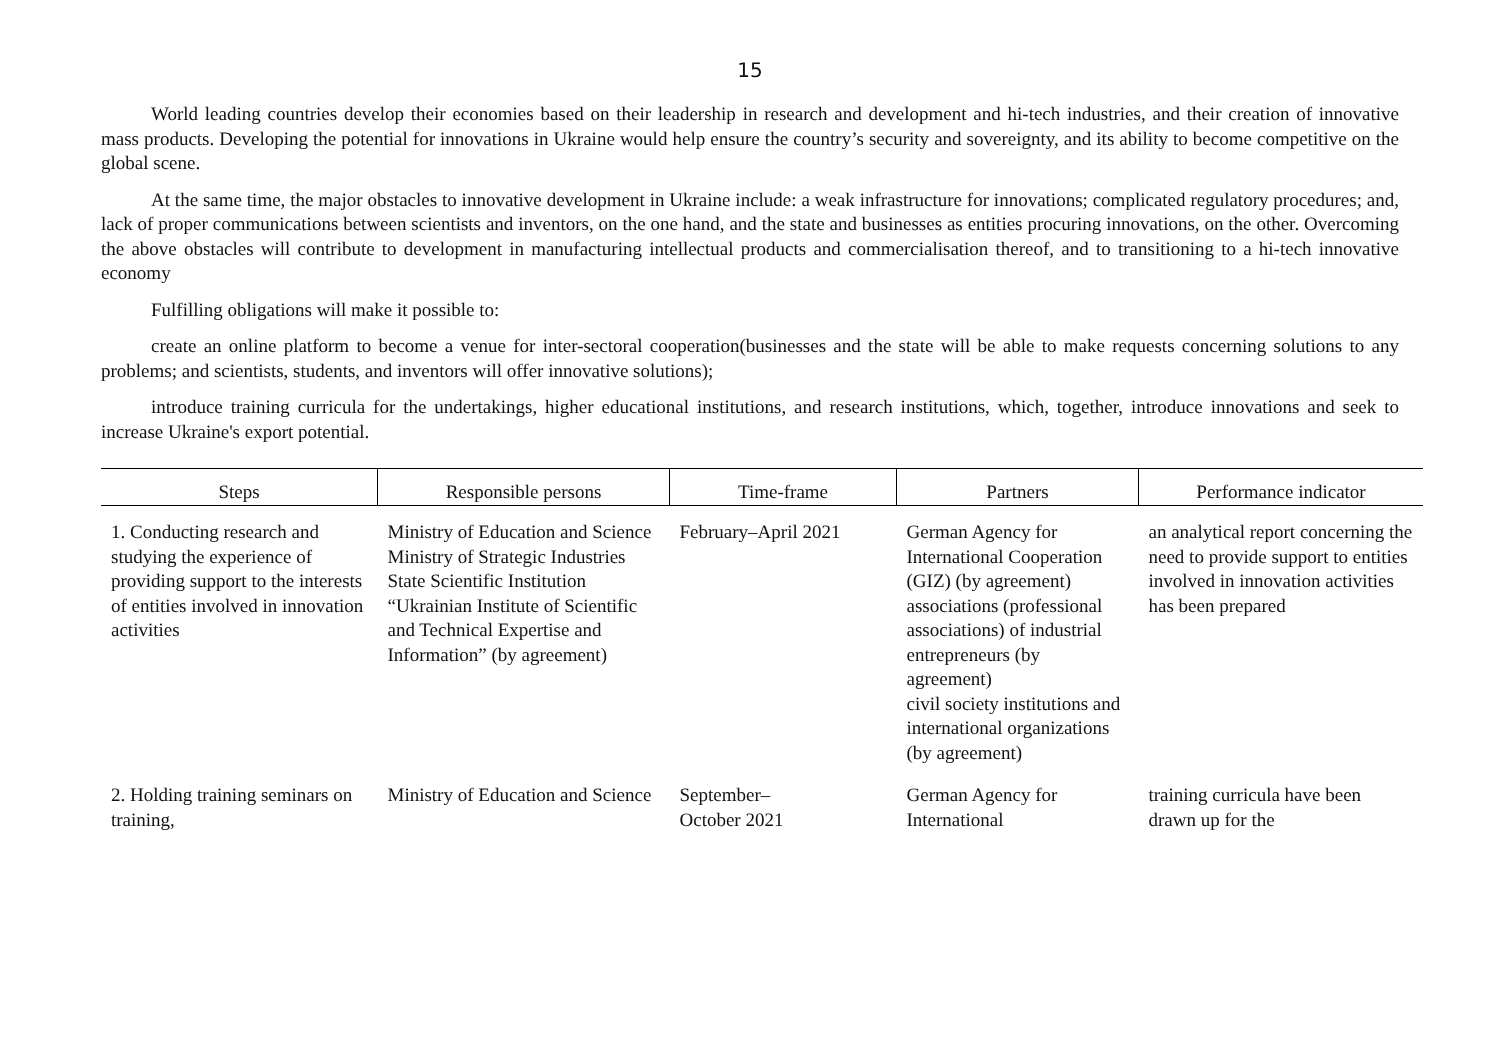15
World leading countries develop their economies based on their leadership in research and development and hi-tech industries, and their creation of innovative mass products. Developing the potential for innovations in Ukraine would help ensure the country’s security and sovereignty, and its ability to become competitive on the global scene.
At the same time, the major obstacles to innovative development in Ukraine include: a weak infrastructure for innovations; complicated regulatory procedures; and, lack of proper communications between scientists and inventors, on the one hand, and the state and businesses as entities procuring innovations, on the other. Overcoming the above obstacles will contribute to development in manufacturing intellectual products and commercialisation thereof, and to transitioning to a hi-tech innovative economy
Fulfilling obligations will make it possible to:
create an online platform to become a venue for inter-sectoral cooperation(businesses and the state will be able to make requests concerning solutions to any problems; and scientists, students, and inventors will offer innovative solutions);
introduce training curricula for the undertakings, higher educational institutions, and research institutions, which, together, introduce innovations and seek to increase Ukraine's export potential.
| Steps | Responsible persons | Time-frame | Partners | Performance indicator |
| --- | --- | --- | --- | --- |
| 1. Conducting research and studying the experience of providing support to the interests of entities involved in innovation activities | Ministry of Education and Science Ministry of Strategic Industries State Scientific Institution “Ukrainian Institute of Scientific and Technical Expertise and Information” (by agreement) | February–April 2021 | German Agency for International Cooperation (GIZ) (by agreement) associations (professional associations) of industrial entrepreneurs (by agreement) civil society institutions and international organizations (by agreement) | an analytical report concerning the need to provide support to entities involved in innovation activities has been prepared |
| 2. Holding training seminars on training, | Ministry of Education and Science | September– October 2021 | German Agency for International | training curricula have been drawn up for the |